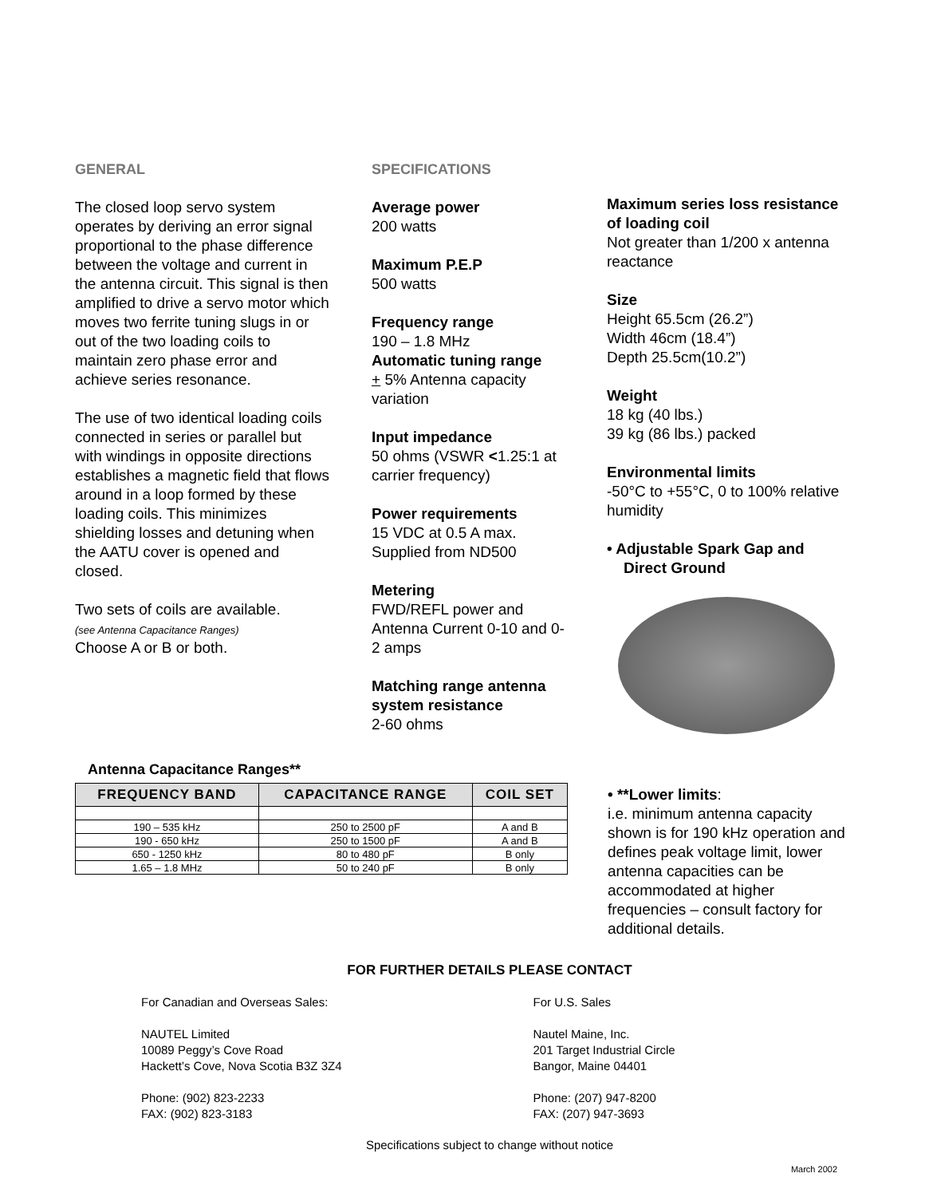GENERAL
The closed loop servo system operates by deriving an error signal proportional to the phase difference between the voltage and current in the antenna circuit. This signal is then amplified to drive a servo motor which moves two ferrite tuning slugs in or out of the two loading coils to maintain zero phase error and achieve series resonance.
The use of two identical loading coils connected in series or parallel but with windings in opposite directions establishes a magnetic field that flows around in a loop formed by these loading coils. This minimizes shielding losses and detuning when the AATU cover is opened and closed.
Two sets of coils are available.
(see Antenna Capacitance Ranges)
Choose A or B or both.
SPECIFICATIONS
Average power
200 watts
Maximum P.E.P
500 watts
Frequency range
190 – 1.8 MHz
Automatic tuning range
+ 5% Antenna capacity variation
Input impedance
50 ohms (VSWR <1.25:1 at carrier frequency)
Power requirements
15 VDC at 0.5 A max. Supplied from ND500
Metering
FWD/REFL power and Antenna Current 0-10 and 0-2 amps
Matching range antenna system resistance
2-60 ohms
Maximum series loss resistance of loading coil
Not greater than 1/200 x antenna reactance
Size
Height 65.5cm (26.2”)
Width 46cm (18.4”)
Depth 25.5cm(10.2”)
Weight
18 kg (40 lbs.)
39 kg (86 lbs.) packed
Environmental limits
-50°C to +55°C, 0 to 100% relative humidity
• Adjustable Spark Gap and
Direct Ground
Antenna Capacitance Ranges**
| FREQUENCY BAND | CAPACITANCE RANGE | COIL SET |
| --- | --- | --- |
| 190 – 535 kHz | 250 to 2500 pF | A and B |
| 190 - 650 kHz | 250 to 1500 pF | A and B |
| 650 - 1250 kHz | 80 to 480 pF | B only |
| 1.65 – 1.8 MHz | 50 to 240 pF | B only |
• **Lower limits:
i.e. minimum antenna capacity shown is for 190 kHz operation and defines peak voltage limit, lower antenna capacities can be accommodated at higher frequencies – consult factory for additional details.
FOR FURTHER DETAILS PLEASE CONTACT
For Canadian and Overseas Sales:
NAUTEL Limited
10089 Peggy’s Cove Road
Hackett’s Cove, Nova Scotia B3Z 3Z4
Phone: (902) 823-2233
FAX: (902) 823-3183
For U.S. Sales
Nautel Maine, Inc.
201 Target Industrial Circle
Bangor, Maine 04401
Phone: (207) 947-8200
FAX: (207) 947-3693
Specifications subject to change without notice
March 2002